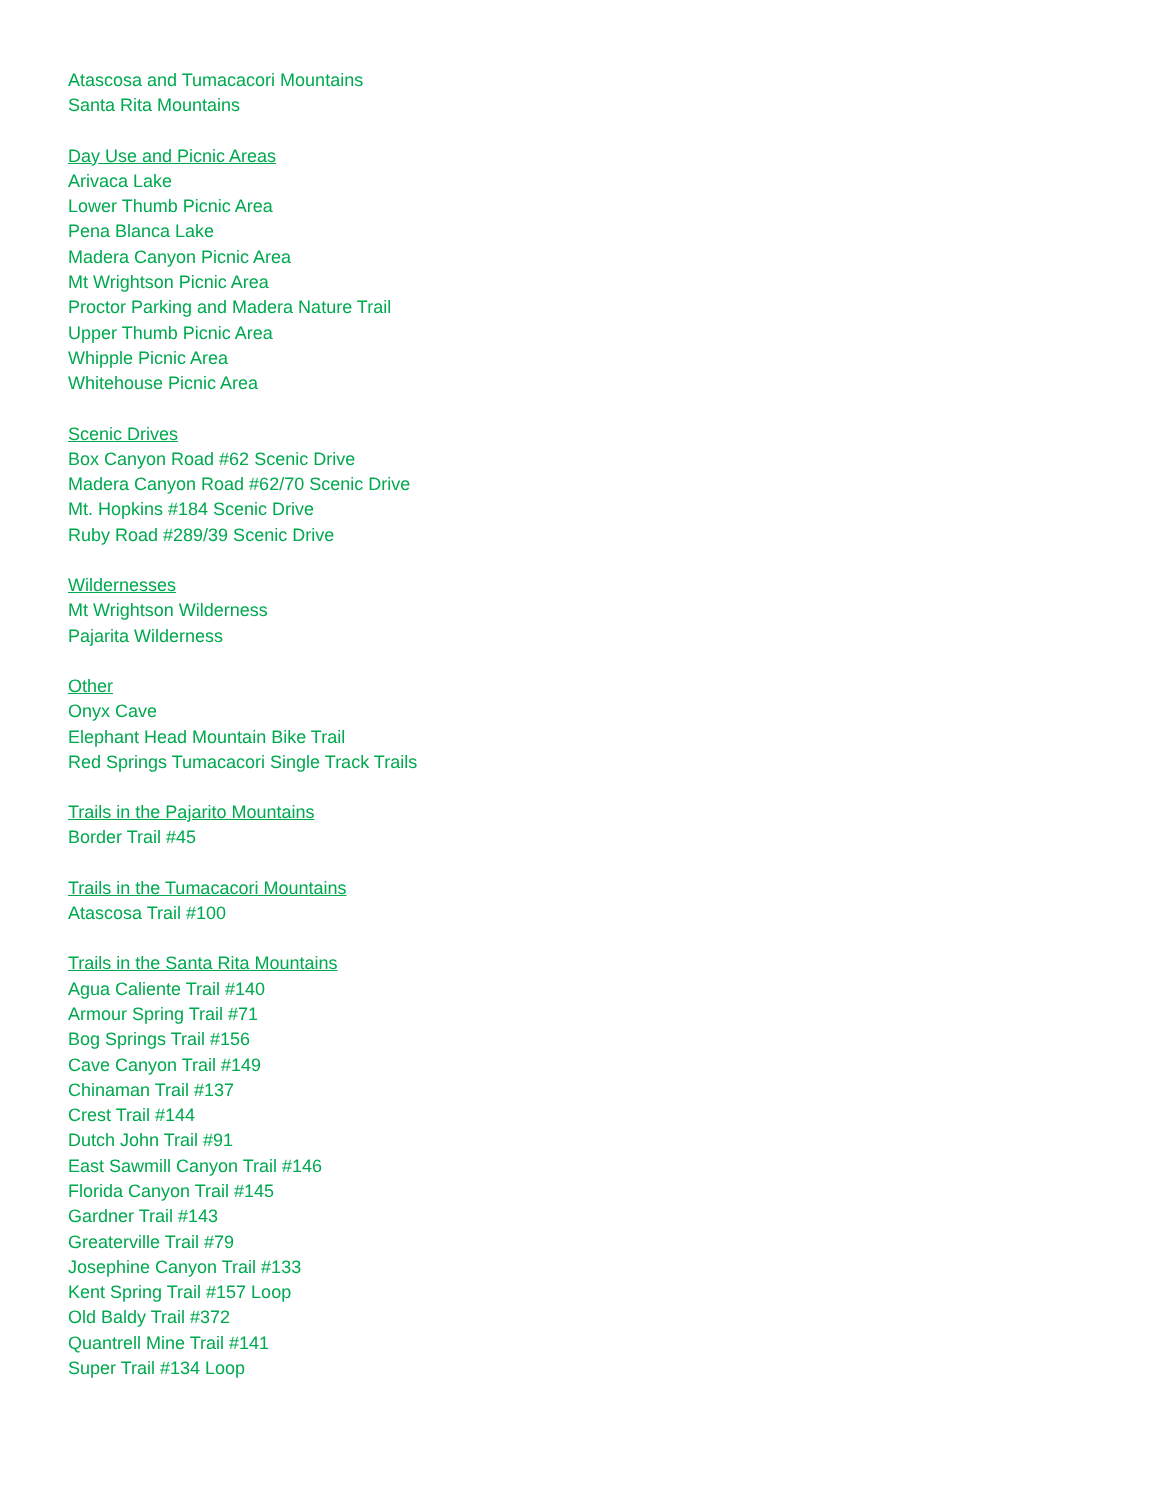Atascosa and Tumacacori Mountains
Santa Rita Mountains
Day Use and Picnic Areas
Arivaca Lake
Lower Thumb Picnic Area
Pena Blanca Lake
Madera Canyon Picnic Area
Mt Wrightson Picnic Area
Proctor Parking and Madera Nature Trail
Upper Thumb Picnic Area
Whipple Picnic Area
Whitehouse Picnic Area
Scenic Drives
Box Canyon Road #62 Scenic Drive
Madera Canyon Road #62/70 Scenic Drive
Mt. Hopkins #184 Scenic Drive
Ruby Road #289/39 Scenic Drive
Wildernesses
Mt Wrightson Wilderness
Pajarita Wilderness
Other
Onyx Cave
Elephant Head Mountain Bike Trail
Red Springs Tumacacori Single Track Trails
Trails in the Pajarito Mountains
Border Trail #45
Trails in the Tumacacori Mountains
Atascosa Trail #100
Trails in the Santa Rita Mountains
Agua Caliente Trail #140
Armour Spring Trail #71
Bog Springs Trail #156
Cave Canyon Trail #149
Chinaman Trail #137
Crest Trail #144
Dutch John Trail #91
East Sawmill Canyon Trail #146
Florida Canyon Trail #145
Gardner Trail #143
Greaterville Trail #79
Josephine Canyon Trail #133
Kent Spring Trail #157 Loop
Old Baldy Trail #372
Quantrell Mine Trail #141
Super Trail #134 Loop